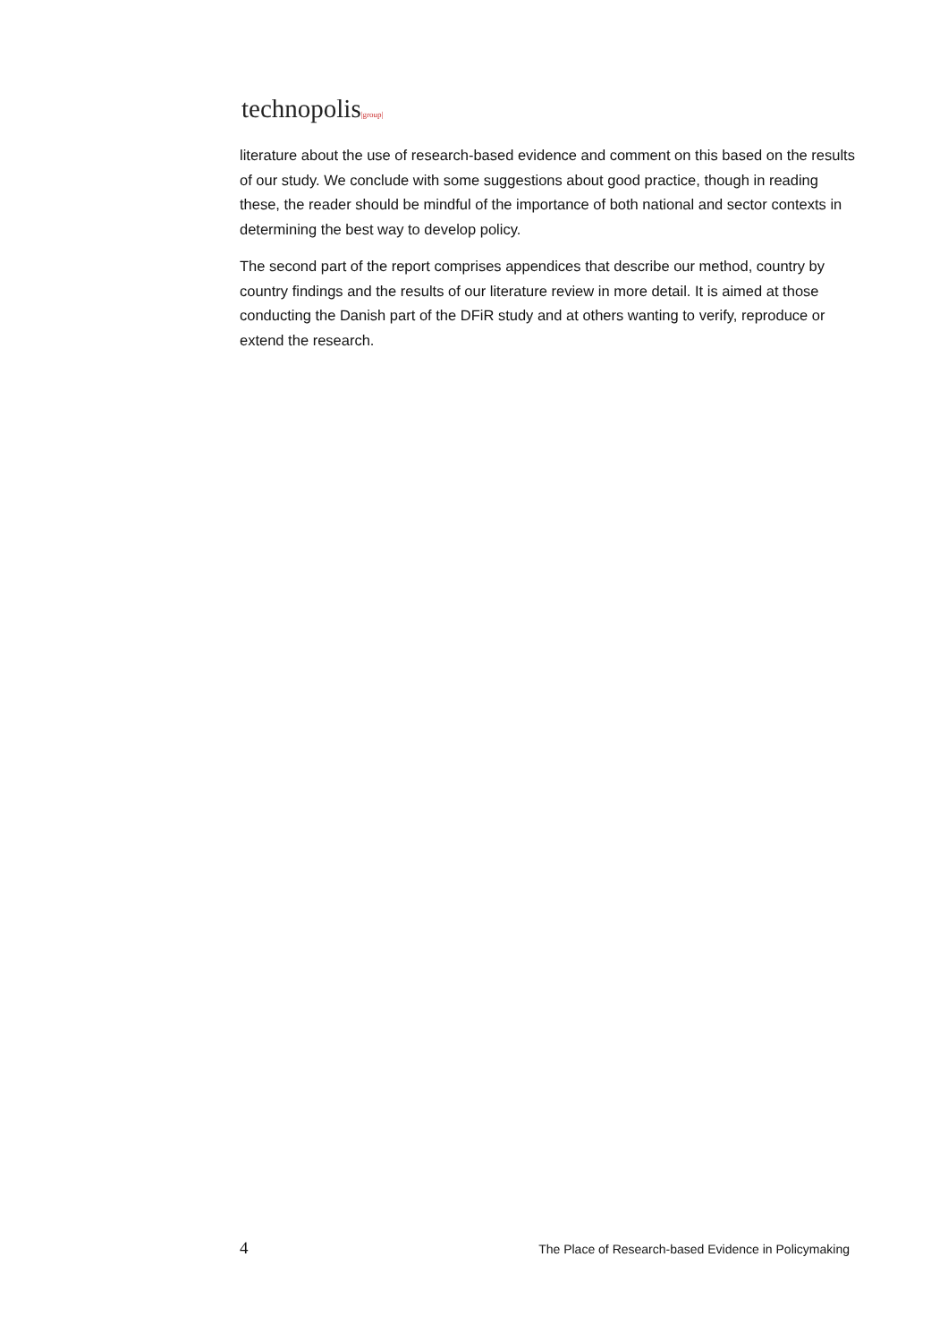technopolis|group|
literature about the use of research-based evidence and comment on this based on the results of our study. We conclude with some suggestions about good practice, though in reading these, the reader should be mindful of the importance of both national and sector contexts in determining the best way to develop policy.
The second part of the report comprises appendices that describe our method, country by country findings and the results of our literature review in more detail. It is aimed at those conducting the Danish part of the DFiR study and at others wanting to verify, reproduce or extend the research.
4 The Place of Research-based Evidence in Policymaking